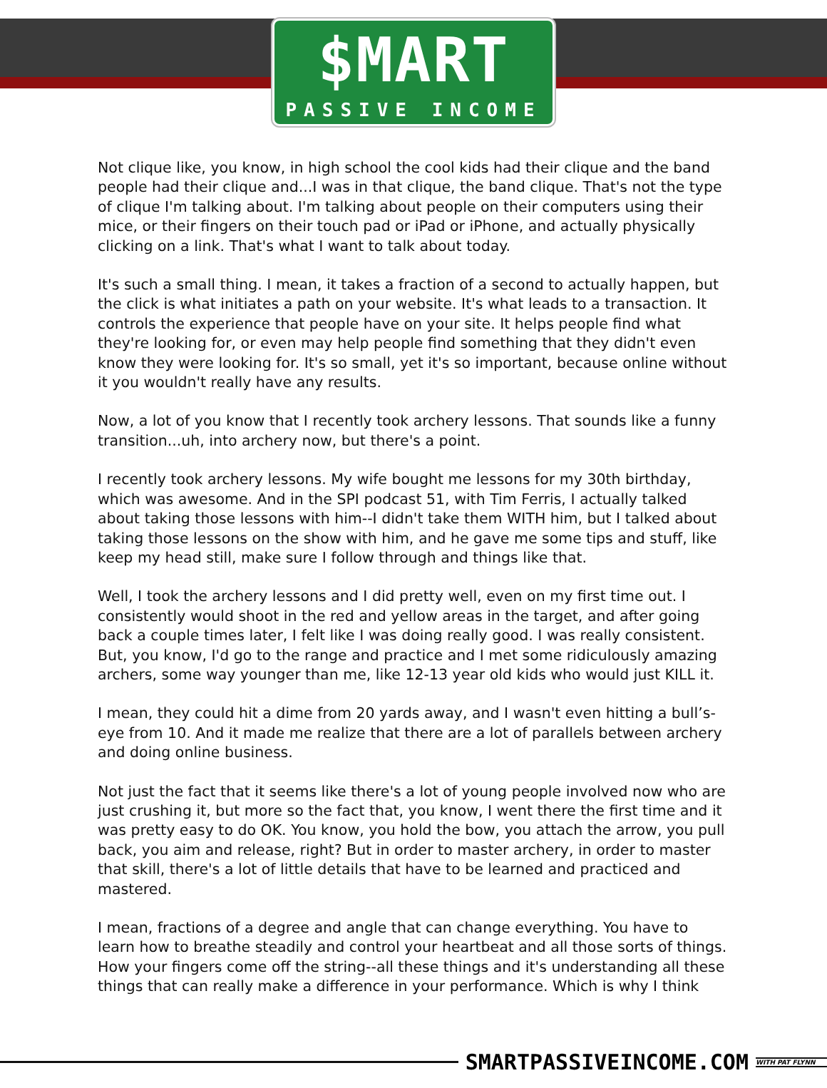$MART
PASSIVE INCOME
Not clique like, you know, in high school the cool kids had their clique and the band people had their clique and...I was in that clique, the band clique. That's not the type of clique I'm talking about. I'm talking about people on their computers using their mice, or their fingers on their touch pad or iPad or iPhone, and actually physically clicking on a link. That's what I want to talk about today.
It's such a small thing. I mean, it takes a fraction of a second to actually happen, but the click is what initiates a path on your website. It's what leads to a transaction. It controls the experience that people have on your site. It helps people find what they're looking for, or even may help people find something that they didn't even know they were looking for. It's so small, yet it's so important, because online without it you wouldn't really have any results.
Now, a lot of you know that I recently took archery lessons. That sounds like a funny transition...uh, into archery now, but there's a point.
I recently took archery lessons. My wife bought me lessons for my 30th birthday, which was awesome. And in the SPI podcast 51, with Tim Ferris, I actually talked about taking those lessons with him--I didn't take them WITH him, but I talked about taking those lessons on the show with him, and he gave me some tips and stuff, like keep my head still, make sure I follow through and things like that.
Well, I took the archery lessons and I did pretty well, even on my first time out. I consistently would shoot in the red and yellow areas in the target, and after going back a couple times later, I felt like I was doing really good. I was really consistent. But, you know, I'd go to the range and practice and I met some ridiculously amazing archers, some way younger than me, like 12-13 year old kids who would just KILL it.
I mean, they could hit a dime from 20 yards away, and I wasn't even hitting a bull’s-eye from 10. And it made me realize that there are a lot of parallels between archery and doing online business.
Not just the fact that it seems like there's a lot of young people involved now who are just crushing it, but more so the fact that, you know, I went there the first time and it was pretty easy to do OK. You know, you hold the bow, you attach the arrow, you pull back, you aim and release, right? But in order to master archery, in order to master that skill, there's a lot of little details that have to be learned and practiced and mastered.
I mean, fractions of a degree and angle that can change everything. You have to learn how to breathe steadily and control your heartbeat and all those sorts of things. How your fingers come off the string--all these things and it's understanding all these things that can really make a difference in your performance. Which is why I think
SMARTPASSIVEINCOME.COM WITH PAT FLYNN